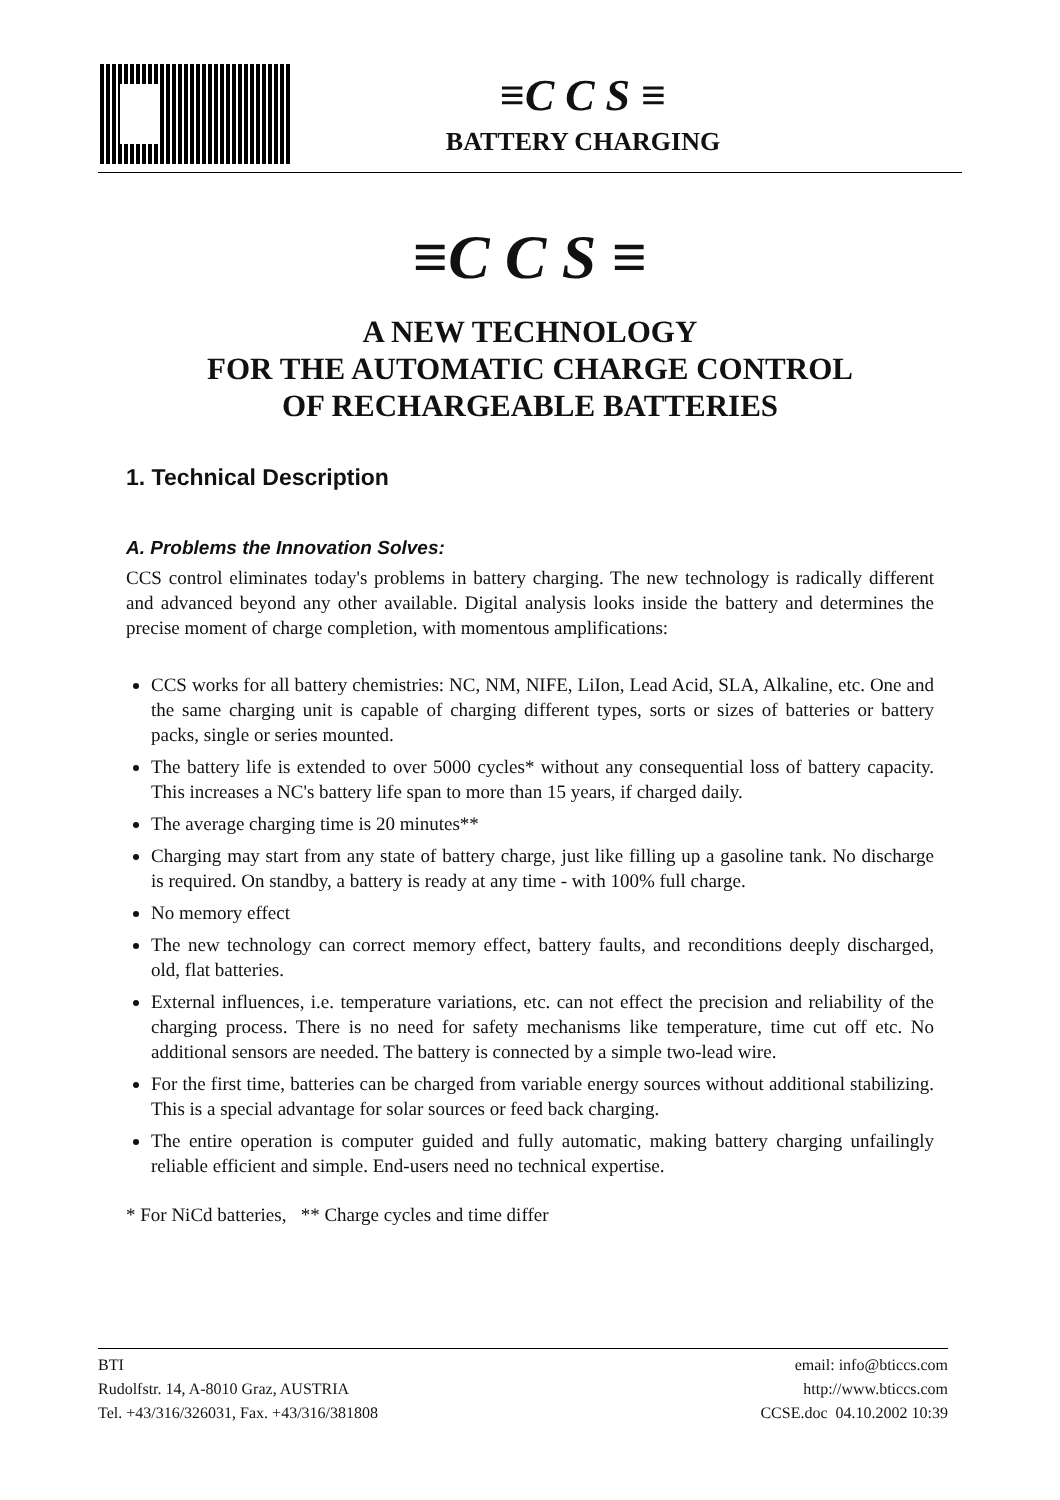≡C C S ≡
BATTERY CHARGING
≡C C S ≡
A NEW TECHNOLOGY
FOR THE AUTOMATIC CHARGE CONTROL
OF RECHARGEABLE BATTERIES
1. Technical Description
A. Problems the Innovation Solves:
CCS control eliminates today's problems in battery charging. The new technology is radically different and advanced beyond any other available. Digital analysis looks inside the battery and determines the precise moment of charge completion, with momentous amplifications:
CCS works for all battery chemistries: NC, NM, NIFE, LiIon, Lead Acid, SLA, Alkaline, etc. One and the same charging unit is capable of charging different types, sorts or sizes of batteries or battery packs, single or series mounted.
The battery life is extended to over 5000 cycles* without any consequential loss of battery capacity. This increases a NC's battery life span to more than 15 years, if charged daily.
The average charging time is 20 minutes**
Charging may start from any state of battery charge, just like filling up a gasoline tank. No discharge is required. On standby, a battery is ready at any time - with 100% full charge.
No memory effect
The new technology can correct memory effect, battery faults, and reconditions deeply discharged, old, flat batteries.
External influences, i.e. temperature variations, etc. can not effect the precision and reliability of the charging process. There is no need for safety mechanisms like temperature, time cut off etc. No additional sensors are needed. The battery is connected by a simple two-lead wire.
For the first time, batteries can be charged from variable energy sources without additional stabilizing. This is a special advantage for solar sources or feed back charging.
The entire operation is computer guided and fully automatic, making battery charging unfailingly reliable efficient and simple. End-users need no technical expertise.
* For NiCd batteries, ** Charge cycles and time differ
BTI
Rudolfstr. 14, A-8010 Graz, AUSTRIA
Tel. +43/316/326031, Fax. +43/316/381808
email: info@bticcs.com
http://www.bticcs.com
CCSE.doc 04.10.2002 10:39